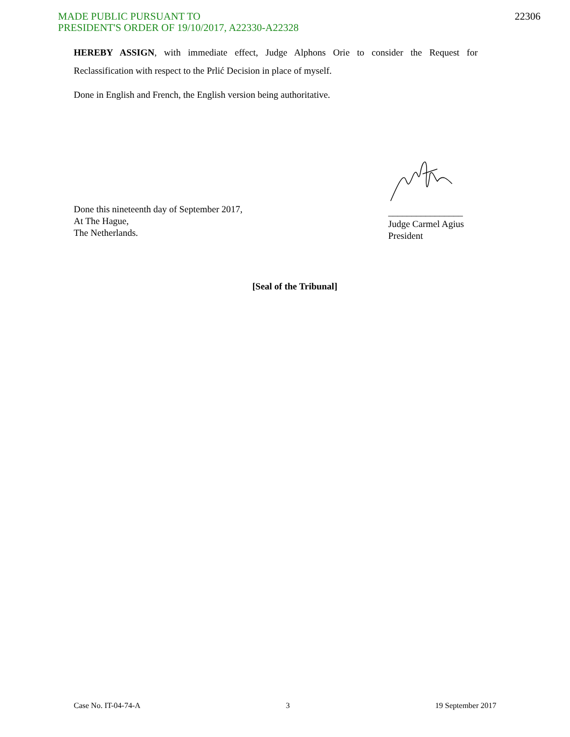MADE PUBLIC PURSUANT TO
PRESIDENT'S ORDER OF 19/10/2017, A22330-A22328
22306
HEREBY ASSIGN, with immediate effect, Judge Alphons Orie to consider the Request for Reclassification with respect to the Prlić Decision in place of myself.
Done in English and French, the English version being authoritative.
Done this nineteenth day of September 2017,
At The Hague,
The Netherlands.
________________
Judge Carmel Agius
President
[Seal of the Tribunal]
Case No. IT-04-74-A 3 19 September 2017